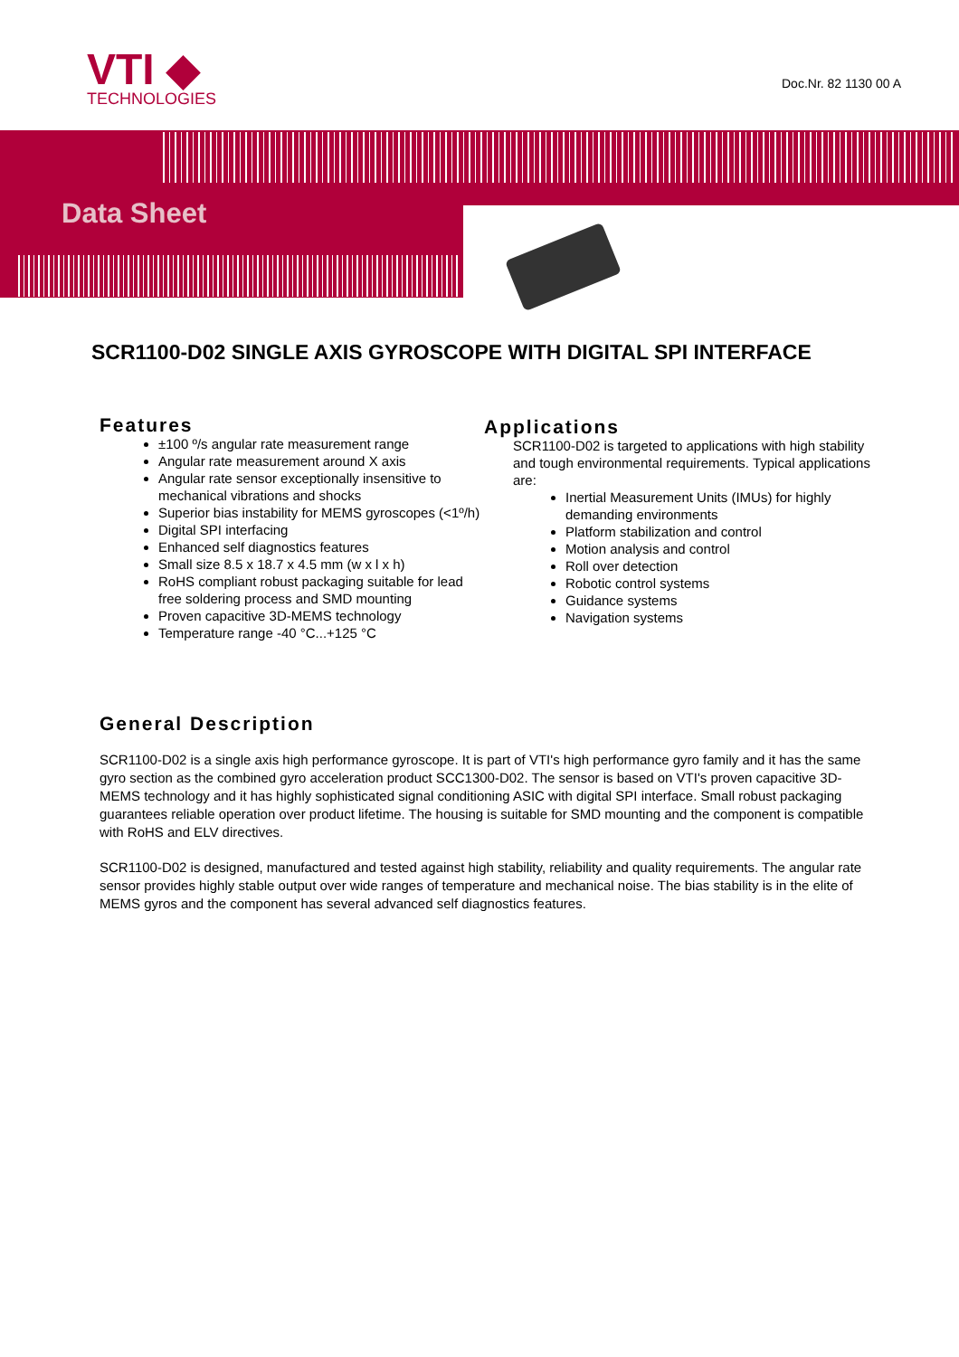VTI ◆
TECHNOLOGIES
Doc.Nr. 82 1130 00 A
Data Sheet
SCR1100-D02 SINGLE AXIS GYROSCOPE WITH DIGITAL SPI INTERFACE
Features
±100 º/s angular rate measurement range
Angular rate measurement around X axis
Angular rate sensor exceptionally insensitive to mechanical vibrations and shocks
Superior bias instability for MEMS gyroscopes (<1º/h)
Digital SPI interfacing
Enhanced self diagnostics features
Small size 8.5 x 18.7 x 4.5 mm (w x l x h)
RoHS compliant robust packaging suitable for lead free soldering process and SMD mounting
Proven capacitive 3D-MEMS technology
Temperature range -40 °C...+125 °C
Applications
SCR1100-D02 is targeted to applications with high stability and tough environmental requirements. Typical applications are:
Inertial Measurement Units (IMUs) for highly demanding environments
Platform stabilization and control
Motion analysis and control
Roll over detection
Robotic control systems
Guidance systems
Navigation systems
General Description
SCR1100-D02 is a single axis high performance gyroscope. It is part of VTI's high performance gyro family and it has the same gyro section as the combined gyro acceleration product SCC1300-D02. The sensor is based on VTI's proven capacitive 3D-MEMS technology and it has highly sophisticated signal conditioning ASIC with digital SPI interface. Small robust packaging guarantees reliable operation over product lifetime. The housing is suitable for SMD mounting and the component is compatible with RoHS and ELV directives.
SCR1100-D02 is designed, manufactured and tested against high stability, reliability and quality requirements. The angular rate sensor provides highly stable output over wide ranges of temperature and mechanical noise. The bias stability is in the elite of MEMS gyros and the component has several advanced self diagnostics features.